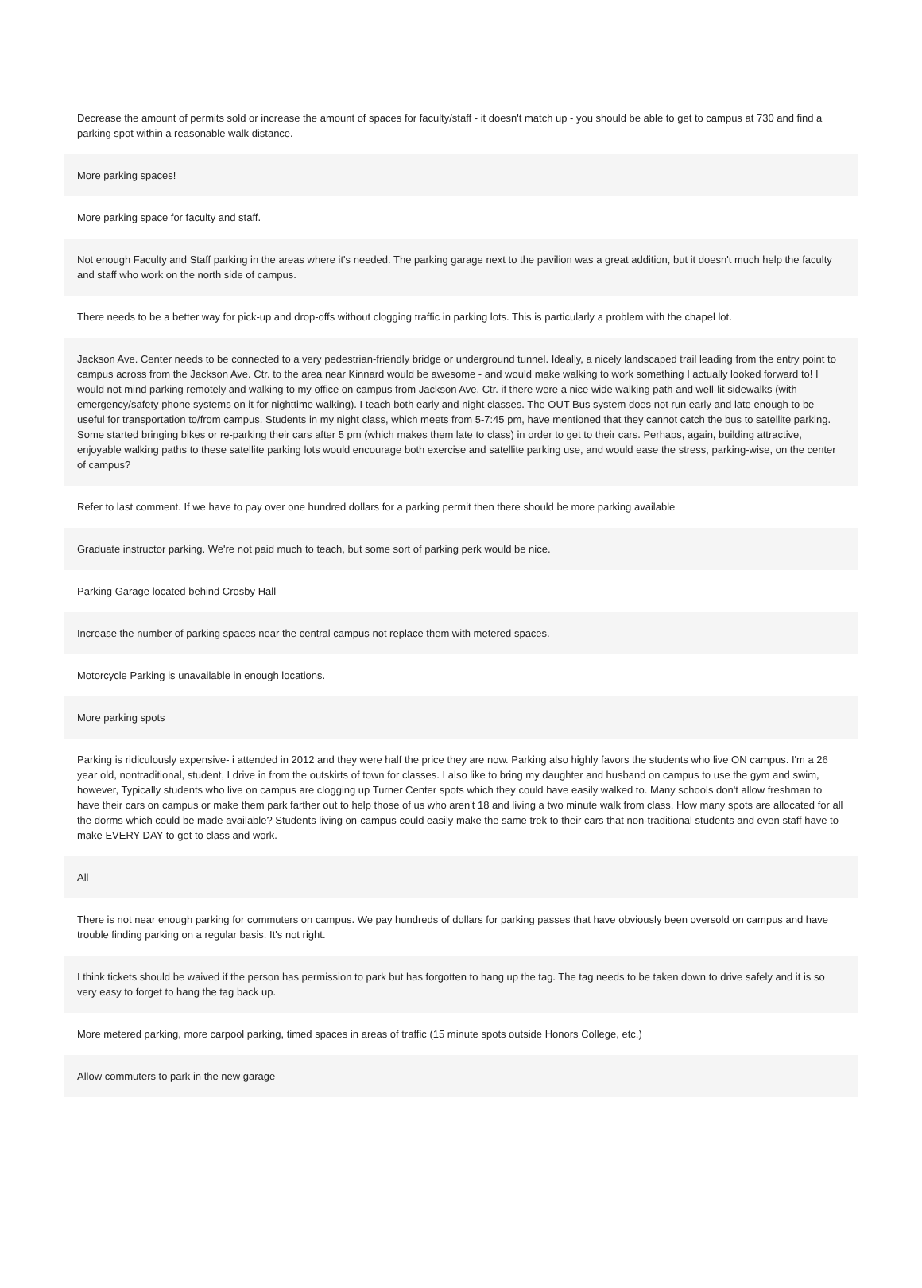| Decrease the amount of permits sold or increase the amount of spaces for faculty/staff - it doesn't match up - you should be able to get to campus at 730 and find a parking spot within a reasonable walk distance. |
| More parking spaces! |
| More parking space for faculty and staff. |
| Not enough Faculty and Staff parking in the areas where it's needed. The parking garage next to the pavilion was a great addition, but it doesn't much help the faculty and staff who work on the north side of campus. |
| There needs to be a better way for pick-up and drop-offs without clogging traffic in parking lots. This is particularly a problem with the chapel lot. |
| Jackson Ave. Center needs to be connected to a very pedestrian-friendly bridge or underground tunnel. Ideally, a nicely landscaped trail leading from the entry point to campus across from the Jackson Ave. Ctr. to the area near Kinnard would be awesome - and would make walking to work something I actually looked forward to! I would not mind parking remotely and walking to my office on campus from Jackson Ave. Ctr. if there were a nice wide walking path and well-lit sidewalks (with emergency/safety phone systems on it for nighttime walking). I teach both early and night classes. The OUT Bus system does not run early and late enough to be useful for transportation to/from campus. Students in my night class, which meets from 5-7:45 pm, have mentioned that they cannot catch the bus to satellite parking. Some started bringing bikes or re-parking their cars after 5 pm (which makes them late to class) in order to get to their cars. Perhaps, again, building attractive, enjoyable walking paths to these satellite parking lots would encourage both exercise and satellite parking use, and would ease the stress, parking-wise, on the center of campus? |
| Refer to last comment. If we have to pay over one hundred dollars for a parking permit then there should be more parking available |
| Graduate instructor parking. We're not paid much to teach, but some sort of parking perk would be nice. |
| Parking Garage located behind Crosby Hall |
| Increase the number of parking spaces near the central campus not replace them with metered spaces. |
| Motorcycle Parking is unavailable in enough locations. |
| More parking spots |
| Parking is ridiculously expensive- i attended in 2012 and they were half the price they are now. Parking also highly favors the students who live ON campus. I'm a 26 year old, nontraditional, student, I drive in from the outskirts of town for classes. I also like to bring my daughter and husband on campus to use the gym and swim, however, Typically students who live on campus are clogging up Turner Center spots which they could have easily walked to. Many schools don't allow freshman to have their cars on campus or make them park farther out to help those of us who aren't 18 and living a two minute walk from class. How many spots are allocated for all the dorms which could be made available? Students living on-campus could easily make the same trek to their cars that non-traditional students and even staff have to make EVERY DAY to get to class and work. |
| All |
| There is not near enough parking for commuters on campus. We pay hundreds of dollars for parking passes that have obviously been oversold on campus and have trouble finding parking on a regular basis. It's not right. |
| I think tickets should be waived if the person has permission to park but has forgotten to hang up the tag. The tag needs to be taken down to drive safely and it is so very easy to forget to hang the tag back up. |
| More metered parking, more carpool parking, timed spaces in areas of traffic (15 minute spots outside Honors College, etc.) |
| Allow commuters to park in the new garage |